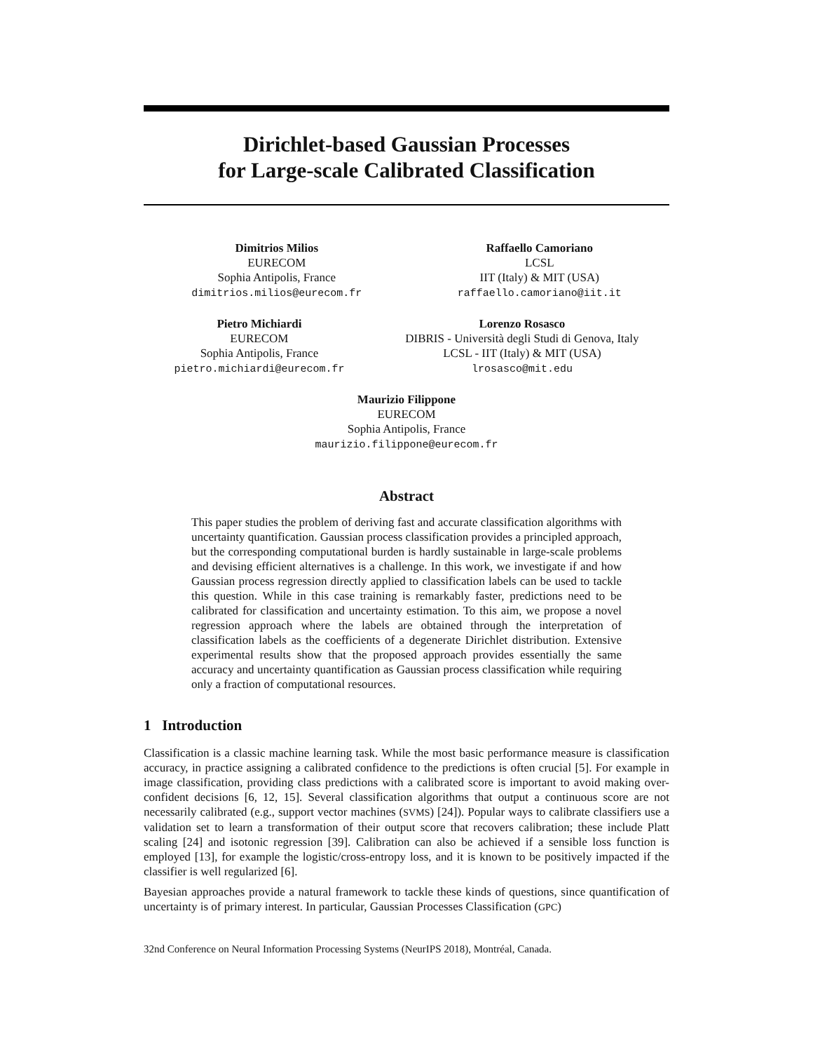Dirichlet-based Gaussian Processes
for Large-scale Calibrated Classification
Dimitrios Milios
EURECOM
Sophia Antipolis, France
dimitrios.milios@eurecom.fr
Raffaello Camoriano
LCSL
IIT (Italy) & MIT (USA)
raffaello.camoriano@iit.it
Pietro Michiardi
EURECOM
Sophia Antipolis, France
pietro.michiardi@eurecom.fr
Lorenzo Rosasco
DIBRIS - Università degli Studi di Genova, Italy
LCSL - IIT (Italy) & MIT (USA)
lrosasco@mit.edu
Maurizio Filippone
EURECOM
Sophia Antipolis, France
maurizio.filippone@eurecom.fr
Abstract
This paper studies the problem of deriving fast and accurate classification algorithms with uncertainty quantification. Gaussian process classification provides a principled approach, but the corresponding computational burden is hardly sustainable in large-scale problems and devising efficient alternatives is a challenge. In this work, we investigate if and how Gaussian process regression directly applied to classification labels can be used to tackle this question. While in this case training is remarkably faster, predictions need to be calibrated for classification and uncertainty estimation. To this aim, we propose a novel regression approach where the labels are obtained through the interpretation of classification labels as the coefficients of a degenerate Dirichlet distribution. Extensive experimental results show that the proposed approach provides essentially the same accuracy and uncertainty quantification as Gaussian process classification while requiring only a fraction of computational resources.
1 Introduction
Classification is a classic machine learning task. While the most basic performance measure is classification accuracy, in practice assigning a calibrated confidence to the predictions is often crucial [5]. For example in image classification, providing class predictions with a calibrated score is important to avoid making over-confident decisions [6, 12, 15]. Several classification algorithms that output a continuous score are not necessarily calibrated (e.g., support vector machines (SVMS) [24]). Popular ways to calibrate classifiers use a validation set to learn a transformation of their output score that recovers calibration; these include Platt scaling [24] and isotonic regression [39]. Calibration can also be achieved if a sensible loss function is employed [13], for example the logistic/cross-entropy loss, and it is known to be positively impacted if the classifier is well regularized [6].
Bayesian approaches provide a natural framework to tackle these kinds of questions, since quantification of uncertainty is of primary interest. In particular, Gaussian Processes Classification (GPC)
32nd Conference on Neural Information Processing Systems (NeurIPS 2018), Montréal, Canada.